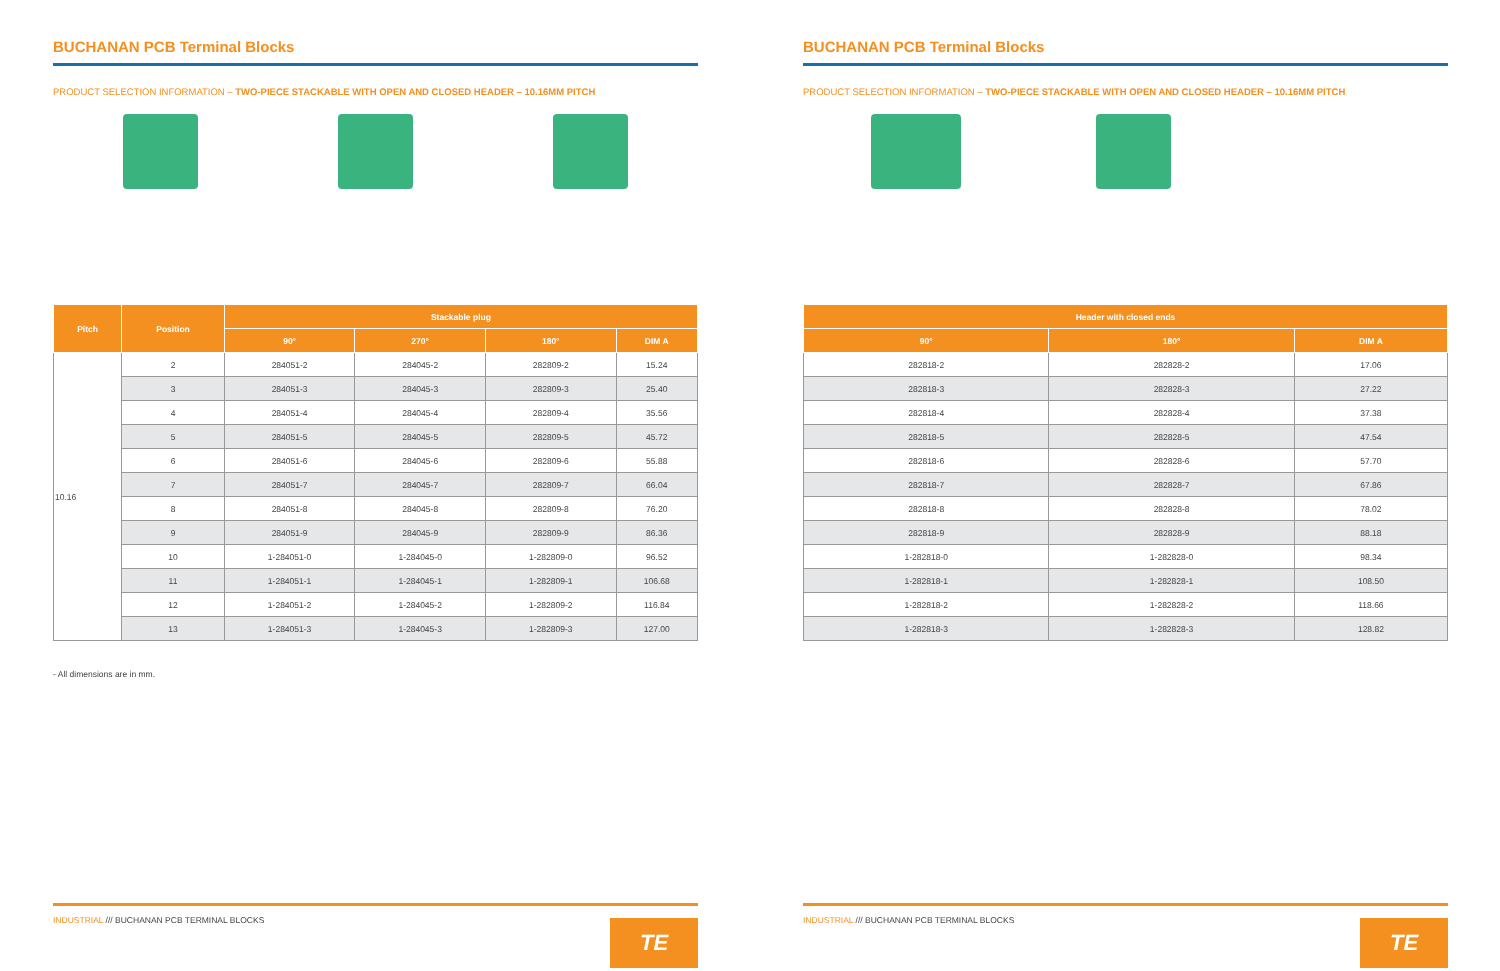BUCHANAN PCB Terminal Blocks
PRODUCT SELECTION INFORMATION – TWO-PIECE STACKABLE WITH OPEN AND CLOSED HEADER – 10.16MM PITCH
| Pitch | Position | Stackable plug | | | |
| --- | --- | --- | --- | --- | --- |
| | | 90° | 270° | 180° | DIM A |
| 10.16 | 2 | 284051-2 | 284045-2 | 282809-2 | 15.24 |
| | 3 | 284051-3 | 284045-3 | 282809-3 | 25.40 |
| | 4 | 284051-4 | 284045-4 | 282809-4 | 35.56 |
| | 5 | 284051-5 | 284045-5 | 282809-5 | 45.72 |
| | 6 | 284051-6 | 284045-6 | 282809-6 | 55.88 |
| | 7 | 284051-7 | 284045-7 | 282809-7 | 66.04 |
| | 8 | 284051-8 | 284045-8 | 282809-8 | 76.20 |
| | 9 | 284051-9 | 284045-9 | 282809-9 | 86.36 |
| | 10 | 1-284051-0 | 1-284045-0 | 1-282809-0 | 96.52 |
| | 11 | 1-284051-1 | 1-284045-1 | 1-282809-1 | 106.68 |
| | 12 | 1-284051-2 | 1-284045-2 | 1-282809-2 | 116.84 |
| | 13 | 1-284051-3 | 1-284045-3 | 1-282809-3 | 127.00 |
- All dimensions are in mm.
INDUSTRIAL /// BUCHANAN PCB TERMINAL BLOCKS
TE
BUCHANAN PCB Terminal Blocks
PRODUCT SELECTION INFORMATION – TWO-PIECE STACKABLE WITH OPEN AND CLOSED HEADER – 10.16MM PITCH
| Header with closed ends | | |
| --- | --- | --- |
| 90° | 180° | DIM A |
| 282818-2 | 282828-2 | 17.06 |
| 282818-3 | 282828-3 | 27.22 |
| 282818-4 | 282828-4 | 37.38 |
| 282818-5 | 282828-5 | 47.54 |
| 282818-6 | 282828-6 | 57.70 |
| 282818-7 | 282828-7 | 67.86 |
| 282818-8 | 282828-8 | 78.02 |
| 282818-9 | 282828-9 | 88.18 |
| 1-282818-0 | 1-282828-0 | 98.34 |
| 1-282818-1 | 1-282828-1 | 108.50 |
| 1-282818-2 | 1-282828-2 | 118.66 |
| 1-282818-3 | 1-282828-3 | 128.82 |
INDUSTRIAL /// BUCHANAN PCB TERMINAL BLOCKS
TE